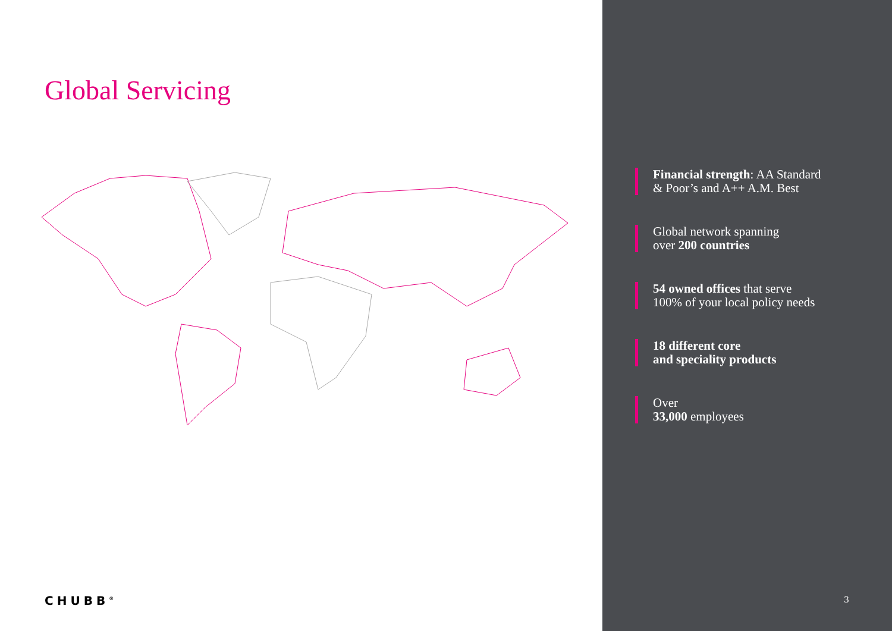Global Servicing
CHUBB<sup>®</sup>
Financial strength: AA Standard
& Poor’s and A++ A.M. Best
Global network spanning
over 200 countries
54 owned offices that serve
100% of your local policy needs
18 different core
and speciality products
Over
33,000 employees
3